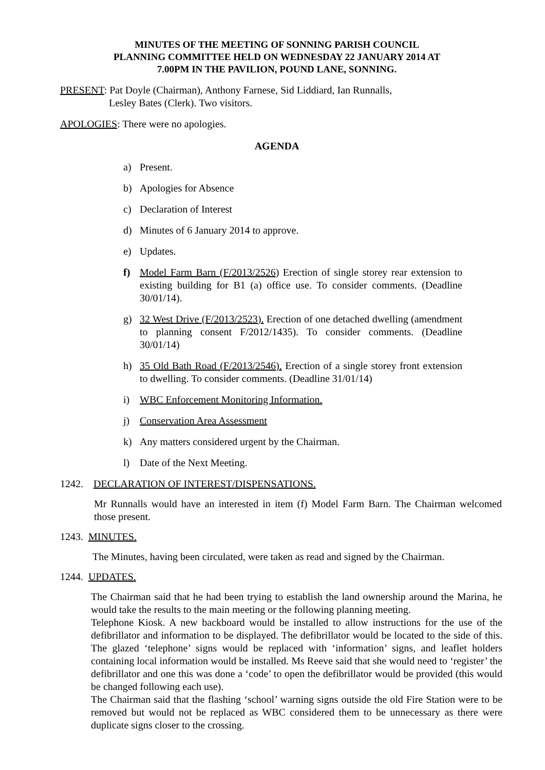MINUTES OF THE MEETING OF SONNING PARISH COUNCIL
PLANNING COMMITTEE HELD ON WEDNESDAY 22 JANUARY 2014 AT
7.00PM IN THE PAVILION, POUND LANE, SONNING.
PRESENT: Pat Doyle (Chairman), Anthony Farnese, Sid Liddiard, Ian Runnalls,
Lesley Bates (Clerk). Two visitors.
APOLOGIES: There were no apologies.
AGENDA
a) Present.
b) Apologies for Absence
c) Declaration of Interest
d) Minutes of 6 January 2014 to approve.
e) Updates.
f) Model Farm Barn (F/2013/2526) Erection of single storey rear extension to existing building for B1 (a) office use. To consider comments. (Deadline 30/01/14).
g) 32 West Drive (F/2013/2523). Erection of one detached dwelling (amendment to planning consent F/2012/1435). To consider comments. (Deadline 30/01/14)
h) 35 Old Bath Road (F/2013/2546). Erection of a single storey front extension to dwelling. To consider comments. (Deadline 31/01/14)
i) WBC Enforcement Monitoring Information.
j) Conservation Area Assessment
k) Any matters considered urgent by the Chairman.
l) Date of the Next Meeting.
1242. DECLARATION OF INTEREST/DISPENSATIONS.
Mr Runnalls would have an interested in item (f) Model Farm Barn. The Chairman welcomed those present.
1243. MINUTES.
The Minutes, having been circulated, were taken as read and signed by the Chairman.
1244. UPDATES.
The Chairman said that he had been trying to establish the land ownership around the Marina, he would take the results to the main meeting or the following planning meeting.
Telephone Kiosk. A new backboard would be installed to allow instructions for the use of the defibrillator and information to be displayed. The defibrillator would be located to the side of this. The glazed ‘telephone’ signs would be replaced with ‘information’ signs, and leaflet holders containing local information would be installed. Ms Reeve said that she would need to ‘register’ the defibrillator and one this was done a ‘code’ to open the defibrillator would be provided (this would be changed following each use).
The Chairman said that the flashing ‘school’ warning signs outside the old Fire Station were to be removed but would not be replaced as WBC considered them to be unnecessary as there were duplicate signs closer to the crossing.